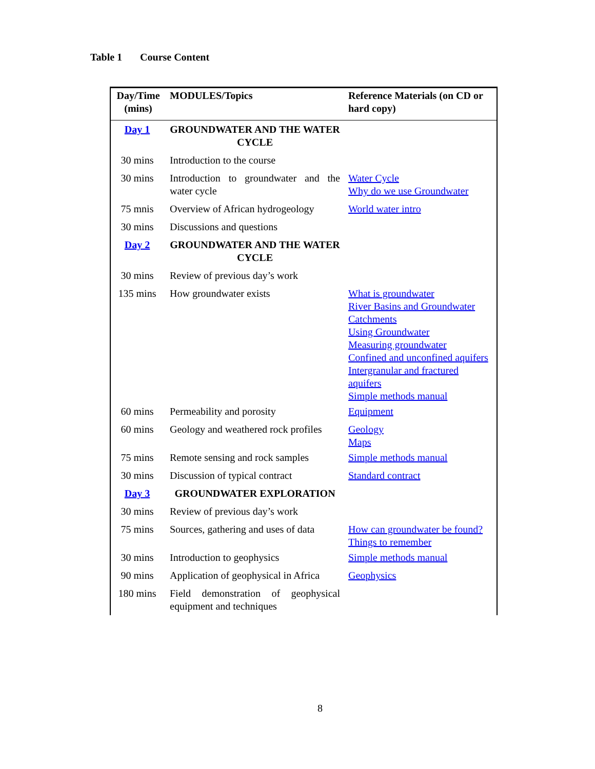Table 1 Course Content
| Day/Time (mins) | MODULES/Topics | Reference Materials (on CD or hard copy) |
| --- | --- | --- |
| Day 1 | GROUNDWATER AND THE WATER CYCLE | |
| 30 mins | Introduction to the course | |
| 30 mins | Introduction to groundwater and the water cycle | Water Cycle Why do we use Groundwater |
| 75 mnis | Overview of African hydrogeology | World water intro |
| 30 mins | Discussions and questions | |
| Day 2 | GROUNDWATER AND THE WATER CYCLE | |
| 30 mins | Review of previous day’s work | |
| 135 mins | How groundwater exists | What is groundwater River Basins and Groundwater Catchments Using Groundwater Measuring groundwater Confined and unconfined aquifers Intergranular and fractured aquifers Simple methods manual |
| 60 mins | Permeability and porosity | Equipment |
| 60 mins | Geology and weathered rock profiles | Geology Maps |
| 75 mins | Remote sensing and rock samples | Simple methods manual |
| 30 mins | Discussion of typical contract | Standard contract |
| Day 3 | GROUNDWATER EXPLORATION | |
| 30 mins | Review of previous day’s work | |
| 75 mins | Sources, gathering and uses of data | How can groundwater be found? Things to remember |
| 30 mins | Introduction to geophysics | Simple methods manual |
| 90 mins | Application of geophysical in Africa | Geophysics |
| 180 mins | Field demonstration of geophysical equipment and techniques | |
8